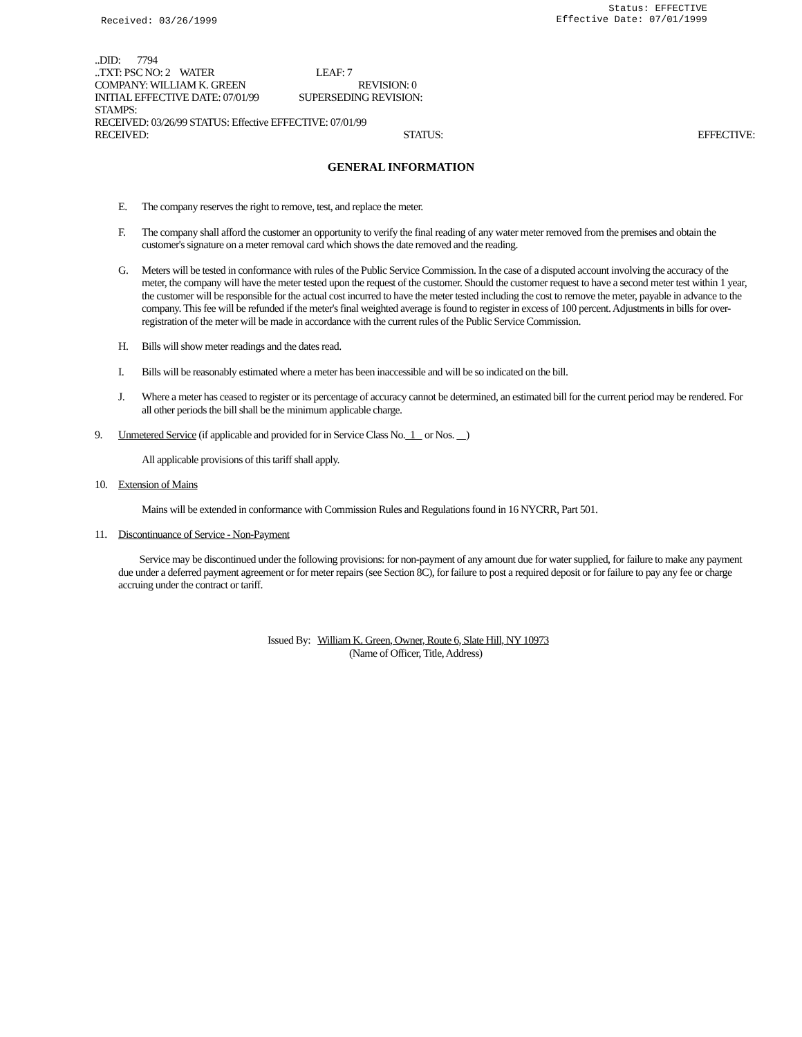Received: 03/26/1999
Status: EFFECTIVE
Effective Date: 07/01/1999
..DID: 7794
..TXT: PSC NO: 2 WATER LEAF: 7
COMPANY: WILLIAM K. GREEN REVISION: 0
INITIAL EFFECTIVE DATE: 07/01/99 SUPERSEDING REVISION:
STAMPS:
RECEIVED: 03/26/99 STATUS: Effective EFFECTIVE: 07/01/99
RECEIVED: STATUS: EFFECTIVE:
GENERAL INFORMATION
E. The company reserves the right to remove, test, and replace the meter.
F. The company shall afford the customer an opportunity to verify the final reading of any water meter removed from the premises and obtain the customer's signature on a meter removal card which shows the date removed and the reading.
G. Meters will be tested in conformance with rules of the Public Service Commission. In the case of a disputed account involving the accuracy of the meter, the company will have the meter tested upon the request of the customer. Should the customer request to have a second meter test within 1 year, the customer will be responsible for the actual cost incurred to have the meter tested including the cost to remove the meter, payable in advance to the company. This fee will be refunded if the meter's final weighted average is found to register in excess of 100 percent. Adjustments in bills for over-registration of the meter will be made in accordance with the current rules of the Public Service Commission.
H. Bills will show meter readings and the dates read.
I. Bills will be reasonably estimated where a meter has been inaccessible and will be so indicated on the bill.
J. Where a meter has ceased to register or its percentage of accuracy cannot be determined, an estimated bill for the current period may be rendered. For all other periods the bill shall be the minimum applicable charge.
9. Unmetered Service (if applicable and provided for in Service Class No. 1 or Nos. )
All applicable provisions of this tariff shall apply.
10. Extension of Mains
Mains will be extended in conformance with Commission Rules and Regulations found in 16 NYCRR, Part 501.
11. Discontinuance of Service - Non-Payment
Service may be discontinued under the following provisions: for non-payment of any amount due for water supplied, for failure to make any payment due under a deferred payment agreement or for meter repairs (see Section 8C), for failure to post a required deposit or for failure to pay any fee or charge accruing under the contract or tariff.
Issued By: William K. Green, Owner, Route 6, Slate Hill, NY 10973
(Name of Officer, Title, Address)